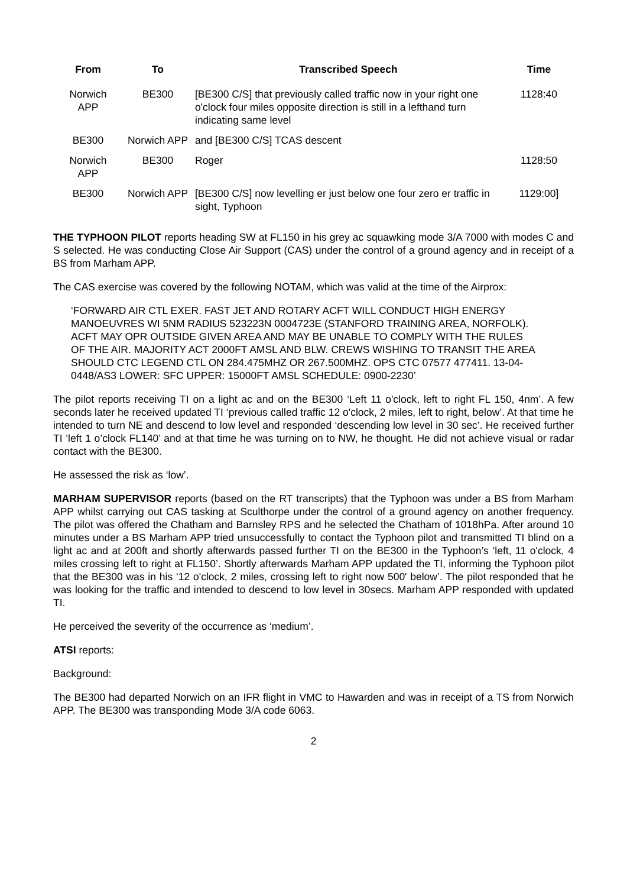| From | To | Transcribed Speech | Time |
| --- | --- | --- | --- |
| Norwich APP | BE300 | [BE300 C/S] that previously called traffic now in your right one o'clock four miles opposite direction is still in a lefthand turn indicating same level | 1128:40 |
| BE300 | Norwich APP | and [BE300 C/S] TCAS descent | |
| Norwich APP | BE300 | Roger | 1128:50 |
| BE300 | Norwich APP | [BE300 C/S] now levelling er just below one four zero er traffic in sight, Typhoon | 1129:00] |
THE TYPHOON PILOT reports heading SW at FL150 in his grey ac squawking mode 3/A 7000 with modes C and S selected. He was conducting Close Air Support (CAS) under the control of a ground agency and in receipt of a BS from Marham APP.
The CAS exercise was covered by the following NOTAM, which was valid at the time of the Airprox:
‘FORWARD AIR CTL EXER. FAST JET AND ROTARY ACFT WILL CONDUCT HIGH ENERGY MANOEUVRES WI 5NM RADIUS 523223N 0004723E (STANFORD TRAINING AREA, NORFOLK). ACFT MAY OPR OUTSIDE GIVEN AREA AND MAY BE UNABLE TO COMPLY WITH THE RULES OF THE AIR. MAJORITY ACT 2000FT AMSL AND BLW. CREWS WISHING TO TRANSIT THE AREA SHOULD CTC LEGEND CTL ON 284.475MHZ OR 267.500MHZ. OPS CTC 07577 477411. 13-04-0448/AS3 LOWER: SFC UPPER: 15000FT AMSL SCHEDULE: 0900-2230’
The pilot reports receiving TI on a light ac and on the BE300 ‘Left 11 o'clock, left to right FL 150, 4nm’. A few seconds later he received updated TI ‘previous called traffic 12 o'clock, 2 miles, left to right, below’. At that time he intended to turn NE and descend to low level and responded ‘descending low level in 30 sec’. He received further TI ‘left 1 o’clock FL140’ and at that time he was turning on to NW, he thought. He did not achieve visual or radar contact with the BE300.
He assessed the risk as ‘low’.
MARHAM SUPERVISOR reports (based on the RT transcripts) that the Typhoon was under a BS from Marham APP whilst carrying out CAS tasking at Sculthorpe under the control of a ground agency on another frequency. The pilot was offered the Chatham and Barnsley RPS and he selected the Chatham of 1018hPa. After around 10 minutes under a BS Marham APP tried unsuccessfully to contact the Typhoon pilot and transmitted TI blind on a light ac and at 200ft and shortly afterwards passed further TI on the BE300 in the Typhoon’s ‘left, 11 o'clock, 4 miles crossing left to right at FL150’. Shortly afterwards Marham APP updated the TI, informing the Typhoon pilot that the BE300 was in his ‘12 o'clock, 2 miles, crossing left to right now 500' below’. The pilot responded that he was looking for the traffic and intended to descend to low level in 30secs. Marham APP responded with updated TI.
He perceived the severity of the occurrence as ‘medium’.
ATSI reports:
Background:
The BE300 had departed Norwich on an IFR flight in VMC to Hawarden and was in receipt of a TS from Norwich APP. The BE300 was transponding Mode 3/A code 6063.
2